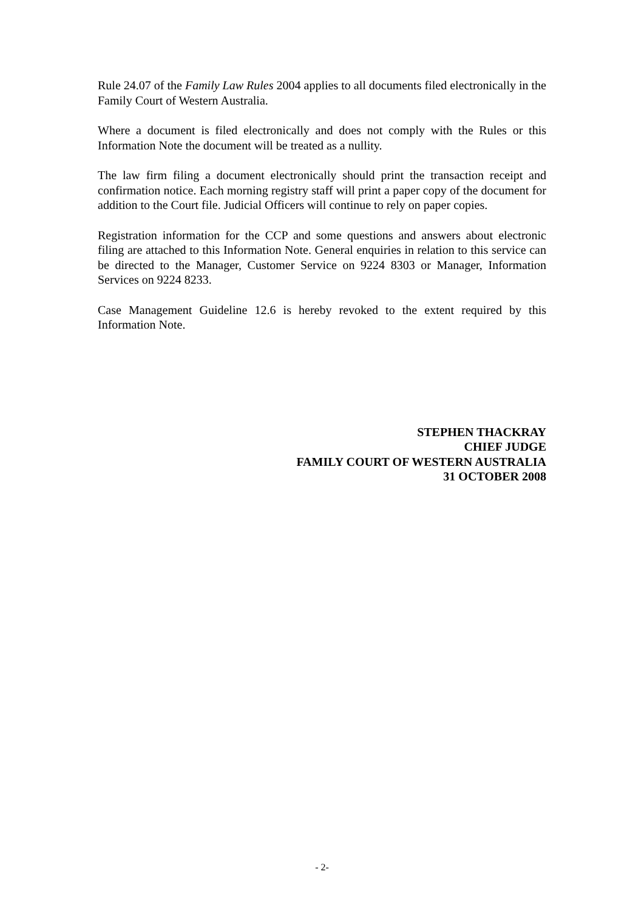Rule 24.07 of the Family Law Rules 2004 applies to all documents filed electronically in the Family Court of Western Australia.
Where a document is filed electronically and does not comply with the Rules or this Information Note the document will be treated as a nullity.
The law firm filing a document electronically should print the transaction receipt and confirmation notice. Each morning registry staff will print a paper copy of the document for addition to the Court file. Judicial Officers will continue to rely on paper copies.
Registration information for the CCP and some questions and answers about electronic filing are attached to this Information Note. General enquiries in relation to this service can be directed to the Manager, Customer Service on 9224 8303 or Manager, Information Services on 9224 8233.
Case Management Guideline 12.6 is hereby revoked to the extent required by this Information Note.
STEPHEN THACKRAY
CHIEF JUDGE
FAMILY COURT OF WESTERN AUSTRALIA
31 OCTOBER 2008
- 2-